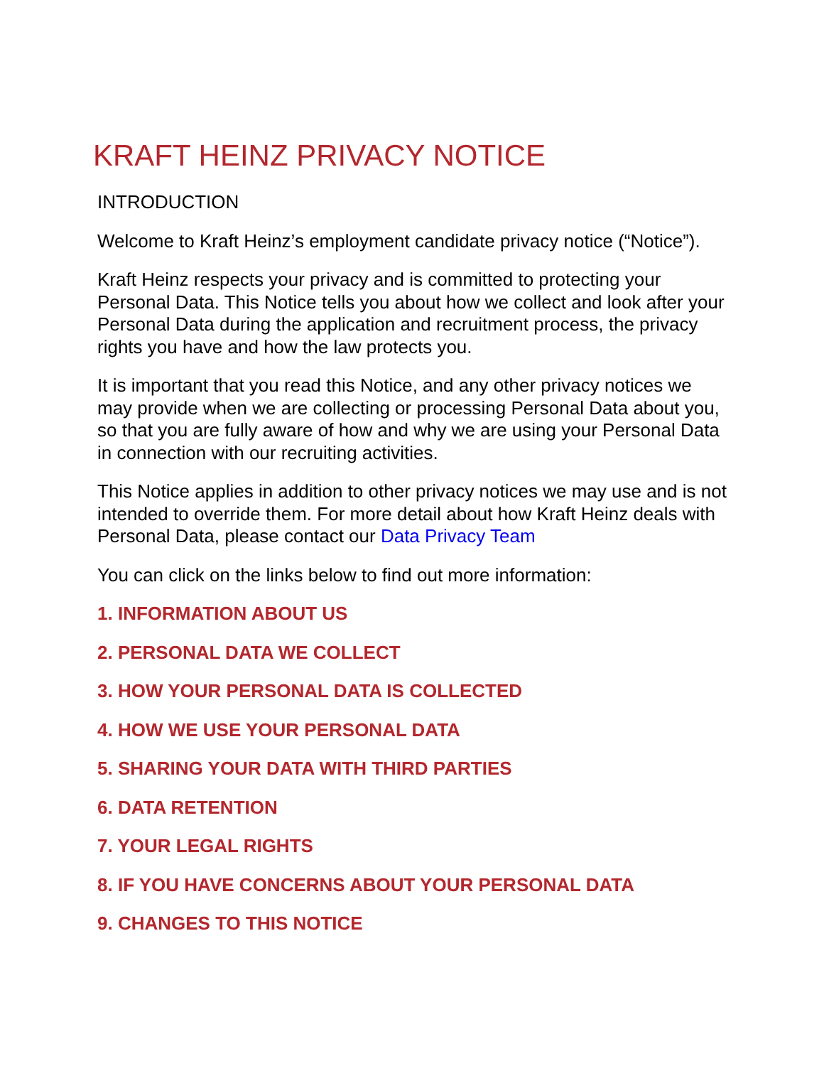KRAFT HEINZ PRIVACY NOTICE
INTRODUCTION
Welcome to Kraft Heinz’s employment candidate privacy notice (“Notice”).
Kraft Heinz respects your privacy and is committed to protecting your Personal Data. This Notice tells you about how we collect and look after your Personal Data during the application and recruitment process, the privacy rights you have and how the law protects you.
It is important that you read this Notice, and any other privacy notices we may provide when we are collecting or processing Personal Data about you, so that you are fully aware of how and why we are using your Personal Data in connection with our recruiting activities.
This Notice applies in addition to other privacy notices we may use and is not intended to override them. For more detail about how Kraft Heinz deals with Personal Data, please contact our Data Privacy Team
You can click on the links below to find out more information:
1. INFORMATION ABOUT US
2. PERSONAL DATA WE COLLECT
3. HOW YOUR PERSONAL DATA IS COLLECTED
4. HOW WE USE YOUR PERSONAL DATA
5. SHARING YOUR DATA WITH THIRD PARTIES
6. DATA RETENTION
7. YOUR LEGAL RIGHTS
8. IF YOU HAVE CONCERNS ABOUT YOUR PERSONAL DATA
9. CHANGES TO THIS NOTICE